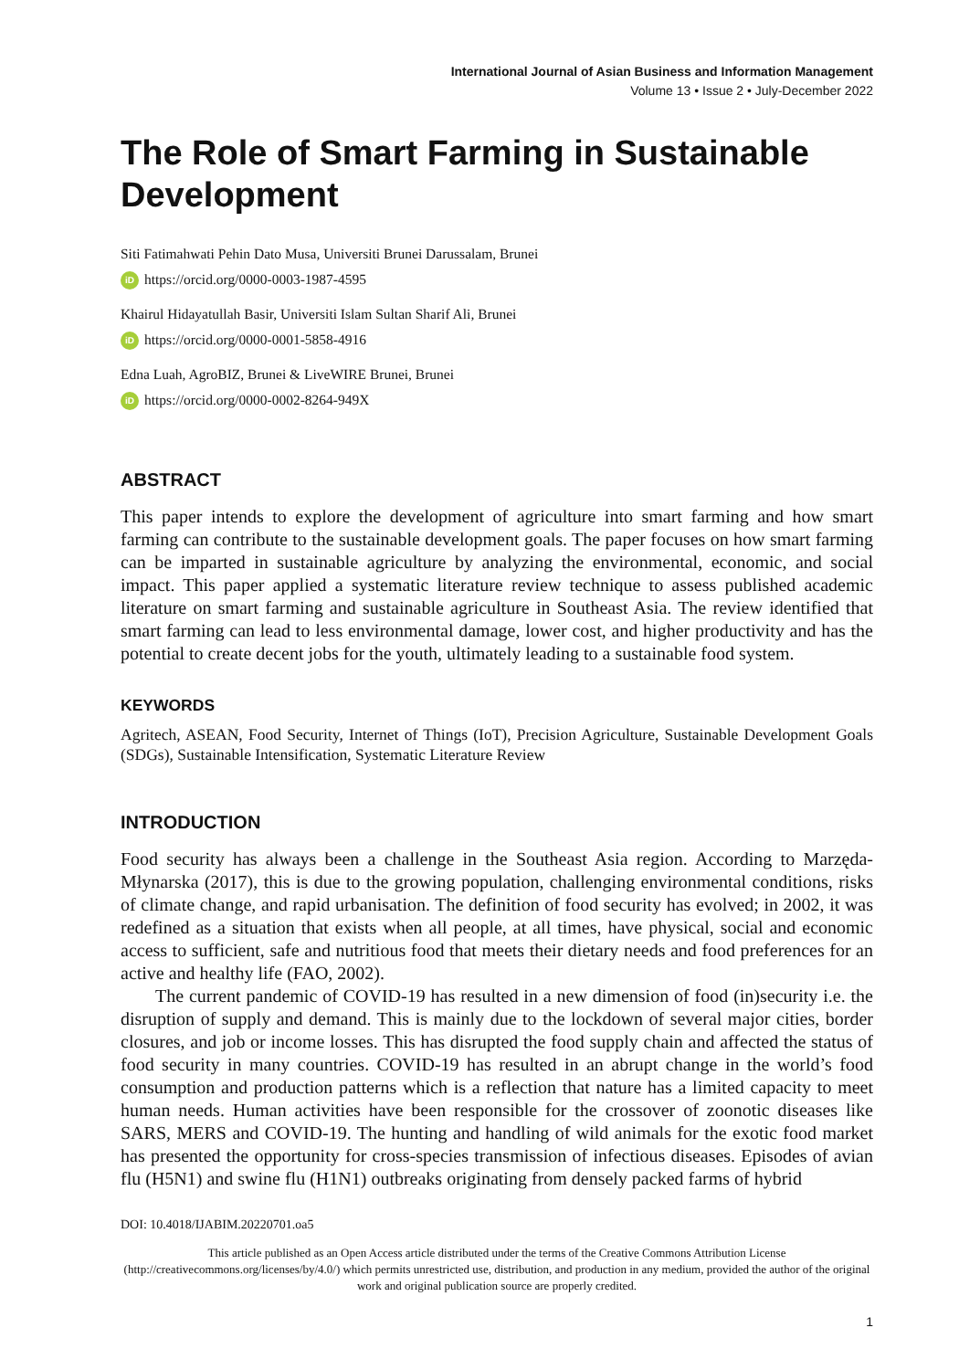International Journal of Asian Business and Information Management
Volume 13 • Issue 2 • July-December 2022
The Role of Smart Farming in Sustainable Development
Siti Fatimahwati Pehin Dato Musa, Universiti Brunei Darussalam, Brunei
iD https://orcid.org/0000-0003-1987-4595
Khairul Hidayatullah Basir, Universiti Islam Sultan Sharif Ali, Brunei
iD https://orcid.org/0000-0001-5858-4916
Edna Luah, AgroBIZ, Brunei & LiveWIRE Brunei, Brunei
iD https://orcid.org/0000-0002-8264-949X
ABSTRACT
This paper intends to explore the development of agriculture into smart farming and how smart farming can contribute to the sustainable development goals. The paper focuses on how smart farming can be imparted in sustainable agriculture by analyzing the environmental, economic, and social impact. This paper applied a systematic literature review technique to assess published academic literature on smart farming and sustainable agriculture in Southeast Asia. The review identified that smart farming can lead to less environmental damage, lower cost, and higher productivity and has the potential to create decent jobs for the youth, ultimately leading to a sustainable food system.
KEYWORDS
Agritech, ASEAN, Food Security, Internet of Things (IoT), Precision Agriculture, Sustainable Development Goals (SDGs), Sustainable Intensification, Systematic Literature Review
INTRODUCTION
Food security has always been a challenge in the Southeast Asia region. According to Marzęda-Młynarska (2017), this is due to the growing population, challenging environmental conditions, risks of climate change, and rapid urbanisation. The definition of food security has evolved; in 2002, it was redefined as a situation that exists when all people, at all times, have physical, social and economic access to sufficient, safe and nutritious food that meets their dietary needs and food preferences for an active and healthy life (FAO, 2002).
The current pandemic of COVID-19 has resulted in a new dimension of food (in)security i.e. the disruption of supply and demand. This is mainly due to the lockdown of several major cities, border closures, and job or income losses. This has disrupted the food supply chain and affected the status of food security in many countries. COVID-19 has resulted in an abrupt change in the world’s food consumption and production patterns which is a reflection that nature has a limited capacity to meet human needs. Human activities have been responsible for the crossover of zoonotic diseases like SARS, MERS and COVID-19. The hunting and handling of wild animals for the exotic food market has presented the opportunity for cross-species transmission of infectious diseases. Episodes of avian flu (H5N1) and swine flu (H1N1) outbreaks originating from densely packed farms of hybrid
DOI: 10.4018/IJABIM.20220701.oa5
This article published as an Open Access article distributed under the terms of the Creative Commons Attribution License (http://creativecommons.org/licenses/by/4.0/) which permits unrestricted use, distribution, and production in any medium, provided the author of the original work and original publication source are properly credited.
1